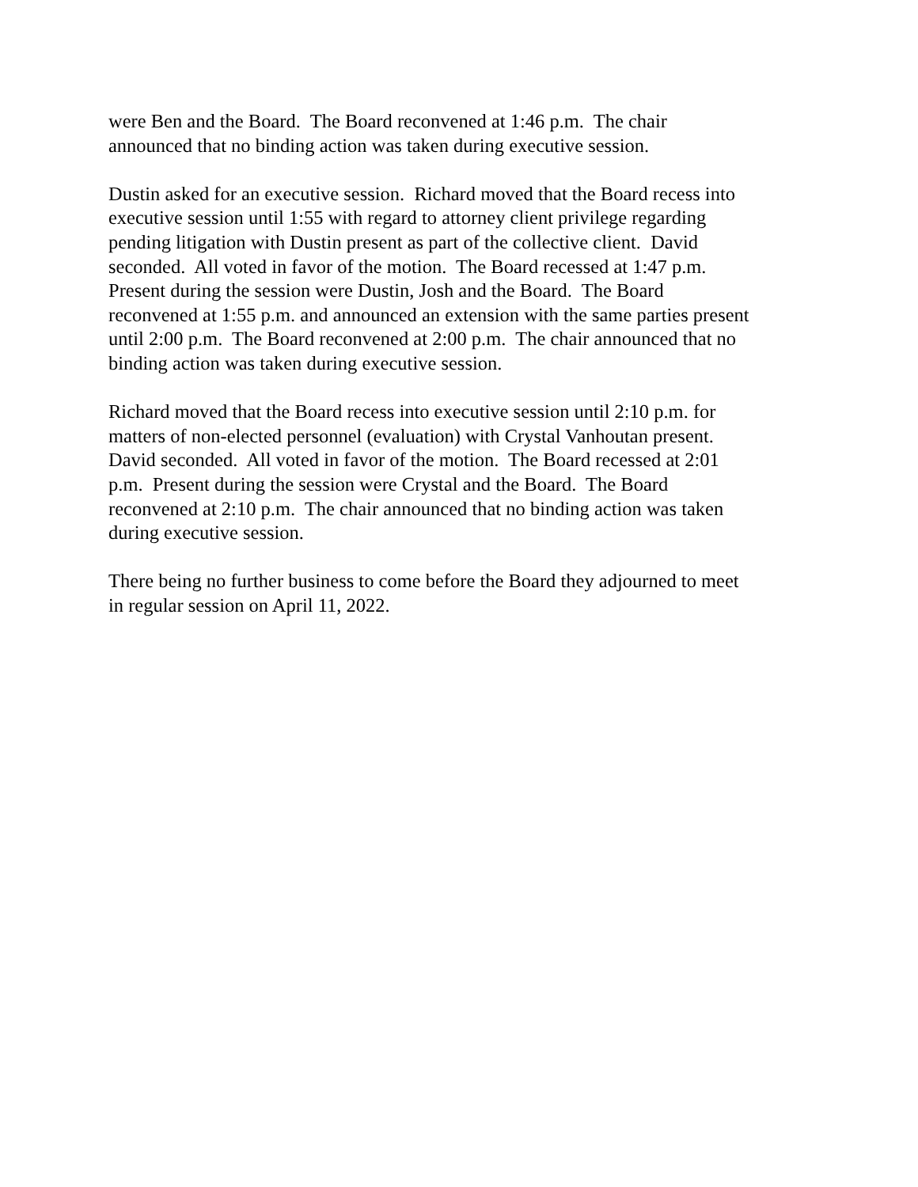were Ben and the Board. The Board reconvened at 1:46 p.m. The chair
announced that no binding action was taken during executive session.
Dustin asked for an executive session. Richard moved that the Board recess into
executive session until 1:55 with regard to attorney client privilege regarding
pending litigation with Dustin present as part of the collective client. David
seconded. All voted in favor of the motion. The Board recessed at 1:47 p.m.
Present during the session were Dustin, Josh and the Board. The Board
reconvened at 1:55 p.m. and announced an extension with the same parties present
until 2:00 p.m. The Board reconvened at 2:00 p.m. The chair announced that no
binding action was taken during executive session.
Richard moved that the Board recess into executive session until 2:10 p.m. for
matters of non-elected personnel (evaluation) with Crystal Vanhoutan present.
David seconded. All voted in favor of the motion. The Board recessed at 2:01
p.m. Present during the session were Crystal and the Board. The Board
reconvened at 2:10 p.m. The chair announced that no binding action was taken
during executive session.
There being no further business to come before the Board they adjourned to meet
in regular session on April 11, 2022.